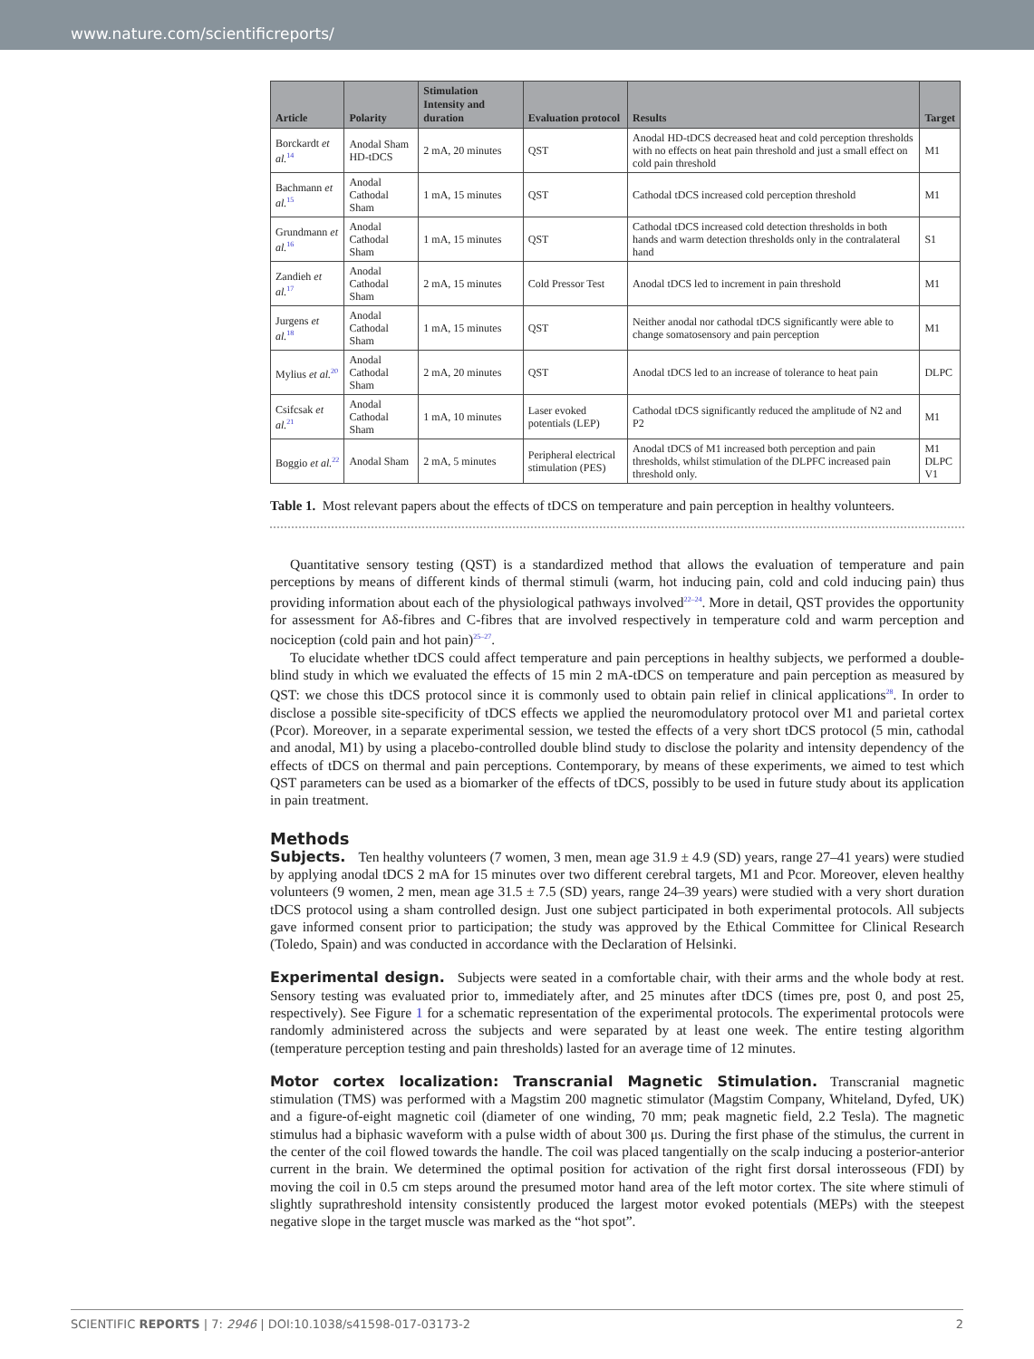www.nature.com/scientificreports/
| Article | Polarity | Stimulation Intensity and duration | Evaluation protocol | Results | Target |
| --- | --- | --- | --- | --- | --- |
| Borckardt et al.<sup>14</sup> | Anodal Sham HD-tDCS | 2 mA, 20 minutes | QST | Anodal HD-tDCS decreased heat and cold perception thresholds with no effects on heat pain threshold and just a small effect on cold pain threshold | M1 |
| Bachmann et al.<sup>15</sup> | Anodal Cathodal Sham | 1 mA, 15 minutes | QST | Cathodal tDCS increased cold perception threshold | M1 |
| Grundmann et al.<sup>16</sup> | Anodal Cathodal Sham | 1 mA, 15 minutes | QST | Cathodal tDCS increased cold detection thresholds in both hands and warm detection thresholds only in the contralateral hand | S1 |
| Zandieh et al.<sup>17</sup> | Anodal Cathodal Sham | 2 mA, 15 minutes | Cold Pressor Test | Anodal tDCS led to increment in pain threshold | M1 |
| Jurgens et al.<sup>18</sup> | Anodal Cathodal Sham | 1 mA, 15 minutes | QST | Neither anodal nor cathodal tDCS significantly were able to change somatosensory and pain perception | M1 |
| Mylius et al.<sup>20</sup> | Anodal Cathodal Sham | 2 mA, 20 minutes | QST | Anodal tDCS led to an increase of tolerance to heat pain | DLPC |
| Csifcsak et al.<sup>21</sup> | Anodal Cathodal Sham | 1 mA, 10 minutes | Laser evoked potentials (LEP) | Cathodal tDCS significantly reduced the amplitude of N2 and P2 | M1 |
| Boggio et al.<sup>22</sup> | Anodal Sham | 2 mA, 5 minutes | Peripheral electrical stimulation (PES) | Anodal tDCS of M1 increased both perception and pain thresholds, whilst stimulation of the DLPFC increased pain threshold only. | M1 DLPC V1 |
Table 1. Most relevant papers about the effects of tDCS on temperature and pain perception in healthy volunteers.
Quantitative sensory testing (QST) is a standardized method that allows the evaluation of temperature and pain perceptions by means of different kinds of thermal stimuli (warm, hot inducing pain, cold and cold inducing pain) thus providing information about each of the physiological pathways involved<sup>22–24</sup>. More in detail, QST provides the opportunity for assessment for Aδ-fibres and C-fibres that are involved respectively in temperature cold and warm perception and nociception (cold pain and hot pain)<sup>25–27</sup>.
To elucidate whether tDCS could affect temperature and pain perceptions in healthy subjects, we performed a double-blind study in which we evaluated the effects of 15 min 2 mA-tDCS on temperature and pain perception as measured by QST: we chose this tDCS protocol since it is commonly used to obtain pain relief in clinical applications<sup>28</sup>. In order to disclose a possible site-specificity of tDCS effects we applied the neuromodulatory protocol over M1 and parietal cortex (Pcor). Moreover, in a separate experimental session, we tested the effects of a very short tDCS protocol (5 min, cathodal and anodal, M1) by using a placebo-controlled double blind study to disclose the polarity and intensity dependency of the effects of tDCS on thermal and pain perceptions. Contemporary, by means of these experiments, we aimed to test which QST parameters can be used as a biomarker of the effects of tDCS, possibly to be used in future study about its application in pain treatment.
Methods
Subjects. Ten healthy volunteers (7 women, 3 men, mean age 31.9 ± 4.9 (SD) years, range 27–41 years) were studied by applying anodal tDCS 2 mA for 15 minutes over two different cerebral targets, M1 and Pcor. Moreover, eleven healthy volunteers (9 women, 2 men, mean age 31.5 ± 7.5 (SD) years, range 24–39 years) were studied with a very short duration tDCS protocol using a sham controlled design. Just one subject participated in both experimental protocols. All subjects gave informed consent prior to participation; the study was approved by the Ethical Committee for Clinical Research (Toledo, Spain) and was conducted in accordance with the Declaration of Helsinki.
Experimental design. Subjects were seated in a comfortable chair, with their arms and the whole body at rest. Sensory testing was evaluated prior to, immediately after, and 25 minutes after tDCS (times pre, post 0, and post 25, respectively). See Figure 1 for a schematic representation of the experimental protocols. The experimental protocols were randomly administered across the subjects and were separated by at least one week. The entire testing algorithm (temperature perception testing and pain thresholds) lasted for an average time of 12 minutes.
Motor cortex localization: Transcranial Magnetic Stimulation. Transcranial magnetic stimulation (TMS) was performed with a Magstim 200 magnetic stimulator (Magstim Company, Whiteland, Dyfed, UK) and a figure-of-eight magnetic coil (diameter of one winding, 70 mm; peak magnetic field, 2.2 Tesla). The magnetic stimulus had a biphasic waveform with a pulse width of about 300 μs. During the first phase of the stimulus, the current in the center of the coil flowed towards the handle. The coil was placed tangentially on the scalp inducing a posterior-anterior current in the brain. We determined the optimal position for activation of the right first dorsal interosseous (FDI) by moving the coil in 0.5 cm steps around the presumed motor hand area of the left motor cortex. The site where stimuli of slightly suprathreshold intensity consistently produced the largest motor evoked potentials (MEPs) with the steepest negative slope in the target muscle was marked as the “hot spot”.
SCIENTIFIC REPORTS | 7: 2946 | DOI:10.1038/s41598-017-03173-2 2